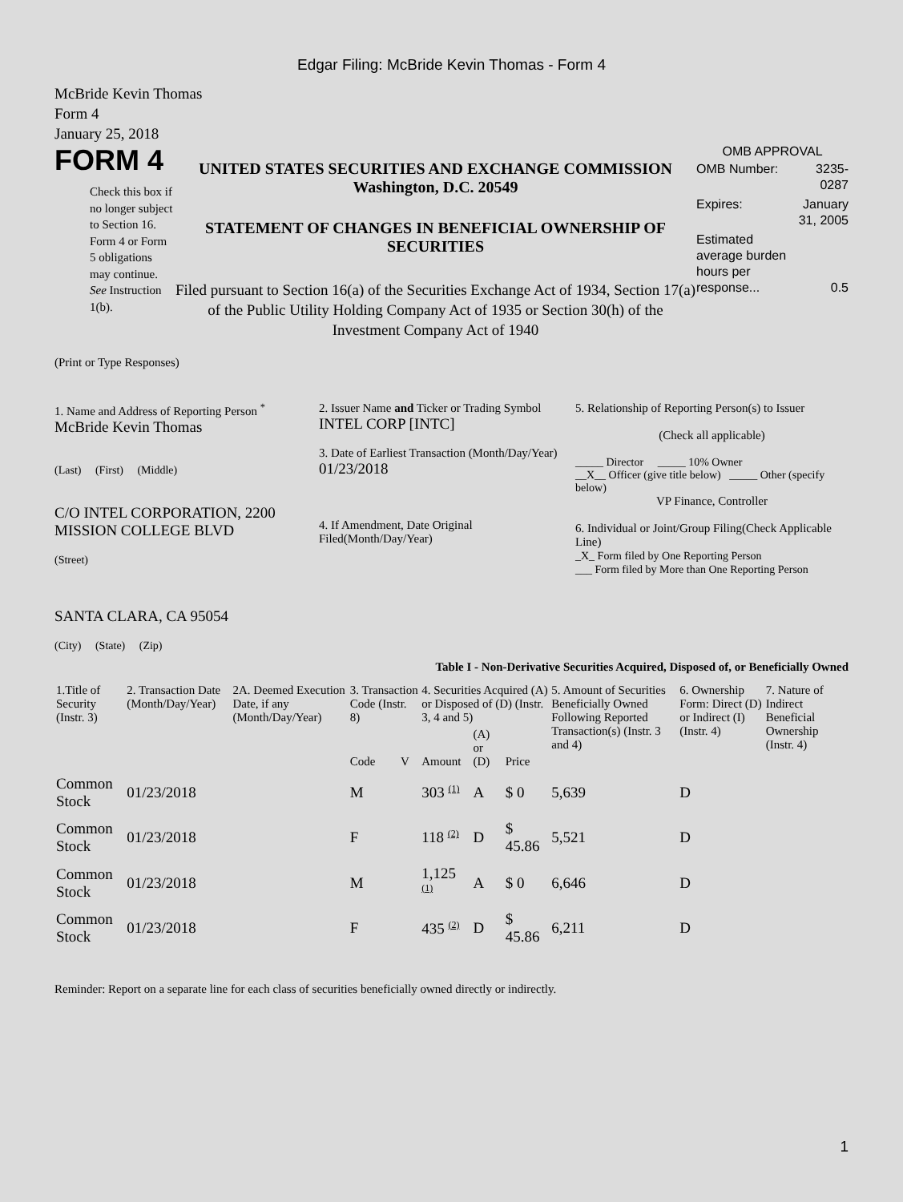Edgar Filing: McBride Kevin Thomas - Form 4
McBride Kevin Thomas
Form 4
January 25, 2018
FORM 4
Check this box if no longer subject to Section 16. Form 4 or Form 5 obligations may continue. See Instruction 1(b).
UNITED STATES SECURITIES AND EXCHANGE COMMISSION
Washington, D.C. 20549
STATEMENT OF CHANGES IN BENEFICIAL OWNERSHIP OF SECURITIES
Filed pursuant to Section 16(a) of the Securities Exchange Act of 1934, Section 17(a) of the Public Utility Holding Company Act of 1935 or Section 30(h) of the Investment Company Act of 1940
OMB APPROVAL
| OMB Number: | 3235-0287 |
| Expires: | January 31, 2005 |
| Estimated average burden hours per response... | 0.5 |
(Print or Type Responses)
1. Name and Address of Reporting Person <sup>*</sup>
McBride Kevin Thomas
(Last) (First) (Middle)
C/O INTEL CORPORATION, 2200 MISSION COLLEGE BLVD
(Street)
SANTA CLARA, CA 95054
(City) (State) (Zip)
2. Issuer Name and Ticker or Trading Symbol
INTEL CORP [INTC]
3. Date of Earliest Transaction (Month/Day/Year)
01/23/2018
4. If Amendment, Date Original Filed(Month/Day/Year)
5. Relationship of Reporting Person(s) to Issuer
(Check all applicable)
_____ Director _____ 10% Owner
__X__ Officer (give title below) _____ Other (specify below)
VP Finance, Controller
6. Individual or Joint/Group Filing(Check Applicable Line)
_X_ Form filed by One Reporting Person
___ Form filed by More than One Reporting Person
Table I - Non-Derivative Securities Acquired, Disposed of, or Beneficially Owned
| 1.Title of Security (Instr. 3) | 2. Transaction Date (Month/Day/Year) | 2A. Deemed Execution Date, if any (Month/Day/Year) | 3. Transaction Code (Instr. 8) | | 4. Securities Acquired (A) or Disposed of (D) (Instr. 3, 4 and 5) | | | 5. Amount of Securities Beneficially Owned Following Reported Transaction(s) (Instr. 3 and 4) | 6. Ownership Form: Direct (D) or Indirect (I) (Instr. 4) | 7. Nature of Indirect Beneficial Ownership (Instr. 4) |
| --- | --- | --- | --- | --- | --- | --- | --- | --- | --- | --- |
| | | | Code | V | Amount | (A) or (D) | Price | | | |
| Common Stock | 01/23/2018 | | M | | 303 (1) | A | $ 0 | 5,639 | D | |
| Common Stock | 01/23/2018 | | F | | 118 (2) | D | $ 45.86 | 5,521 | D | |
| Common Stock | 01/23/2018 | | M | | 1,125 (1) | A | $ 0 | 6,646 | D | |
| Common Stock | 01/23/2018 | | F | | 435 (2) | D | $ 45.86 | 6,211 | D | |
Reminder: Report on a separate line for each class of securities beneficially owned directly or indirectly.
1